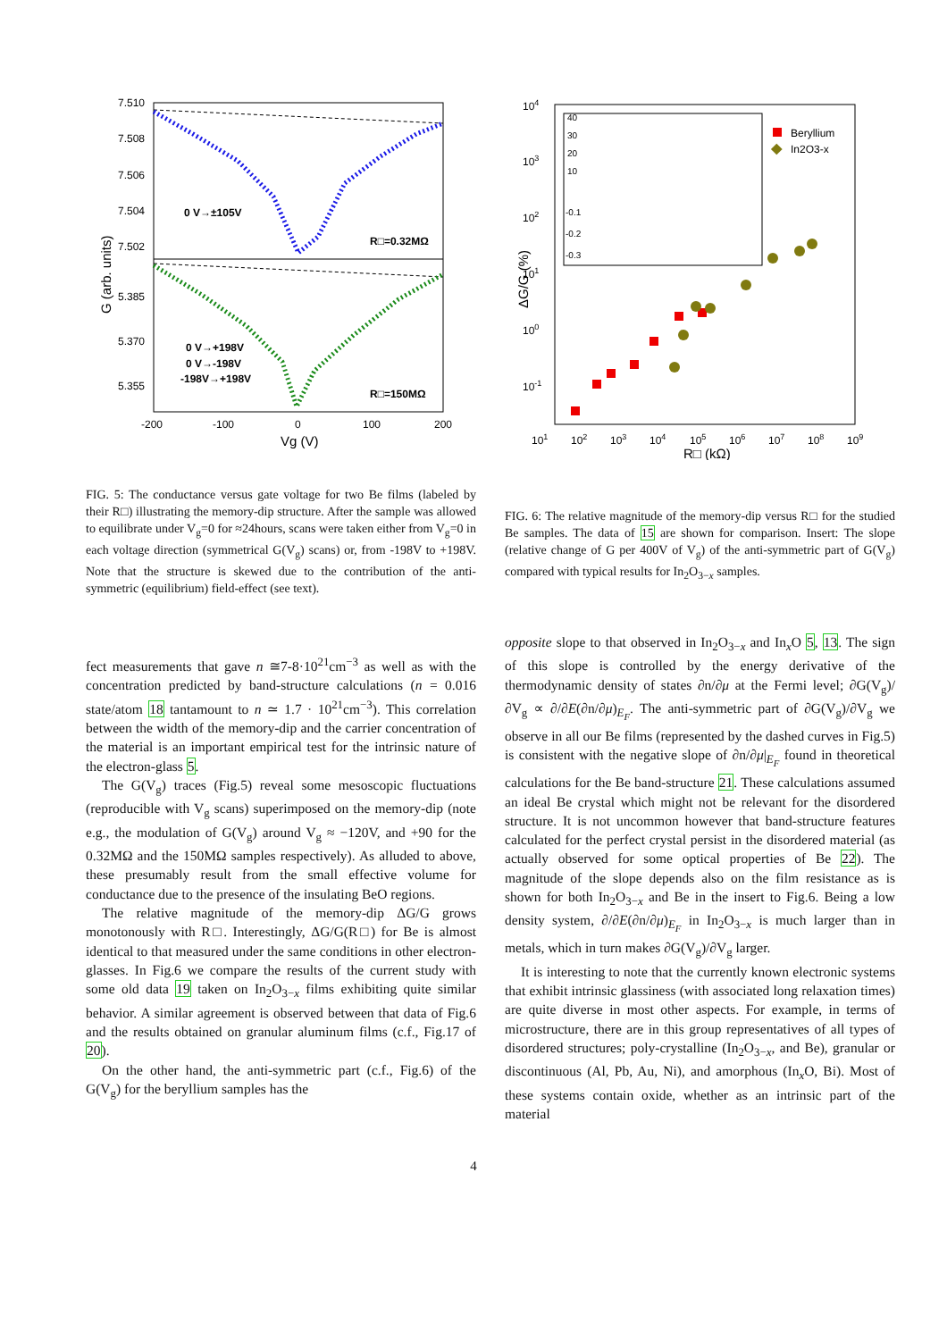7.510
7.508
7.506
7.504
7.502
5.385
5.370
5.355
0 V→±105V
R□=0.32MΩ
0 V→+198V
0 V→-198V
-198V→+198V
R□=150MΩ
-200
-100
0
100
200
Vg (V)
G (arb. units)
FIG. 5: The conductance versus gate voltage for two Be films (labeled by their R□) illustrating the memory-dip structure. After the sample was allowed to equilibrate under V<sub>g</sub>=0 for ≈24hours, scans were taken either from V<sub>g</sub>=0 in each voltage direction (symmetrical G(V<sub>g</sub>) scans) or, from -198V to +198V. Note that the structure is skewed due to the contribution of the anti-symmetric (equilibrium) field-effect (see text).
104
103
102
101
100
10-1
101
102
103
104
105
106
107
108
109
R□ (kΩ)
ΔG/G (%)
40
30
20
10
-0.1
-0.2
-0.3
Beryllium
In2O3-x
FIG. 6: The relative magnitude of the memory-dip versus R□ for the studied Be samples. The data of 15 are shown for comparison. Insert: The slope (relative change of G per 400V of V<sub>g</sub>) of the anti-symmetric part of G(V<sub>g</sub>) compared with typical results for In<sub>2</sub>O<sub>3−x</sub> samples.
fect measurements that gave n ≅7-8·10<sup>21</sup>cm<sup>−3</sup> as well as with the concentration predicted by band-structure calculations (n = 0.016 state/atom 18 tantamount to n ≃ 1.7 · 10<sup>21</sup>cm<sup>−3</sup>). This correlation between the width of the memory-dip and the carrier concentration of the material is an important empirical test for the intrinsic nature of the electron-glass 5.
The G(V<sub>g</sub>) traces (Fig.5) reveal some mesoscopic fluctuations (reproducible with V<sub>g</sub> scans) superimposed on the memory-dip (note e.g., the modulation of G(V<sub>g</sub>) around V<sub>g</sub> ≈ −120V, and +90 for the 0.32MΩ and the 150MΩ samples respectively). As alluded to above, these presumably result from the small effective volume for conductance due to the presence of the insulating BeO regions.
The relative magnitude of the memory-dip ΔG/G grows monotonously with R□. Interestingly, ΔG/G(R□) for Be is almost identical to that measured under the same conditions in other electron-glasses. In Fig.6 we compare the results of the current study with some old data 19 taken on In<sub>2</sub>O<sub>3−x</sub> films exhibiting quite similar behavior. A similar agreement is observed between that data of Fig.6 and the results obtained on granular aluminum films (c.f., Fig.17 of 20).
On the other hand, the anti-symmetric part (c.f., Fig.6) of the G(V<sub>g</sub>) for the beryllium samples has the
opposite slope to that observed in In<sub>2</sub>O<sub>3−x</sub> and In<sub>x</sub>O 5, 13. The sign of this slope is controlled by the energy derivative of the thermodynamic density of states ∂n/∂μ at the Fermi level; ∂G(V<sub>g</sub>)/∂V<sub>g</sub> ∝ ∂/∂E(∂n/∂μ)<sub>E<sub>F</sub></sub>. The anti-symmetric part of ∂G(V<sub>g</sub>)/∂V<sub>g</sub> we observe in all our Be films (represented by the dashed curves in Fig.5) is consistent with the negative slope of ∂n/∂μ|<sub>E<sub>F</sub></sub> found in theoretical calculations for the Be band-structure 21. These calculations assumed an ideal Be crystal which might not be relevant for the disordered structure. It is not uncommon however that band-structure features calculated for the perfect crystal persist in the disordered material (as actually observed for some optical properties of Be 22). The magnitude of the slope depends also on the film resistance as is shown for both In<sub>2</sub>O<sub>3−x</sub> and Be in the insert to Fig.6. Being a low density system, ∂/∂E(∂n/∂μ)<sub>E<sub>F</sub></sub> in In<sub>2</sub>O<sub>3−x</sub> is much larger than in metals, which in turn makes ∂G(V<sub>g</sub>)/∂V<sub>g</sub> larger.
It is interesting to note that the currently known electronic systems that exhibit intrinsic glassiness (with associated long relaxation times) are quite diverse in most other aspects. For example, in terms of microstructure, there are in this group representatives of all types of disordered structures; poly-crystalline (In<sub>2</sub>O<sub>3−x</sub>, and Be), granular or discontinuous (Al, Pb, Au, Ni), and amorphous (In<sub>x</sub>O, Bi). Most of these systems contain oxide, whether as an intrinsic part of the material
4